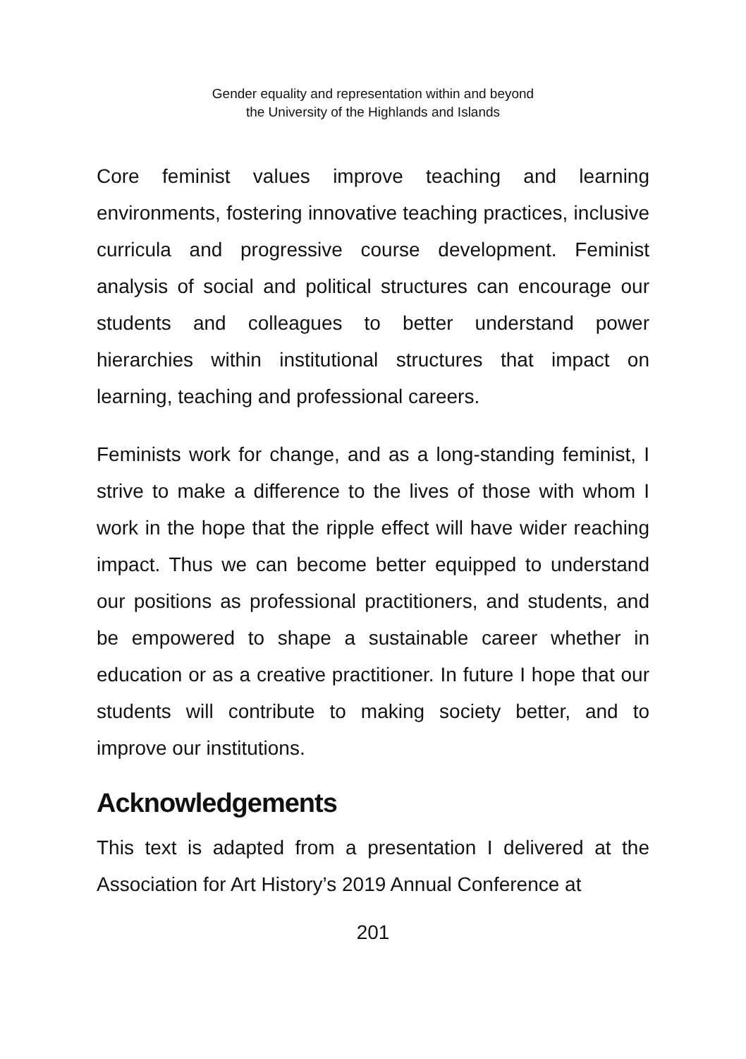Gender equality and representation within and beyond
the University of the Highlands and Islands
Core feminist values improve teaching and learning environments, fostering innovative teaching practices, inclusive curricula and progressive course development. Feminist analysis of social and political structures can encourage our students and colleagues to better understand power hierarchies within institutional structures that impact on learning, teaching and professional careers.
Feminists work for change, and as a long-standing feminist, I strive to make a difference to the lives of those with whom I work in the hope that the ripple effect will have wider reaching impact. Thus we can become better equipped to understand our positions as professional practitioners, and students, and be empowered to shape a sustainable career whether in education or as a creative practitioner. In future I hope that our students will contribute to making society better, and to improve our institutions.
Acknowledgements
This text is adapted from a presentation I delivered at the Association for Art History’s 2019 Annual Conference at
201